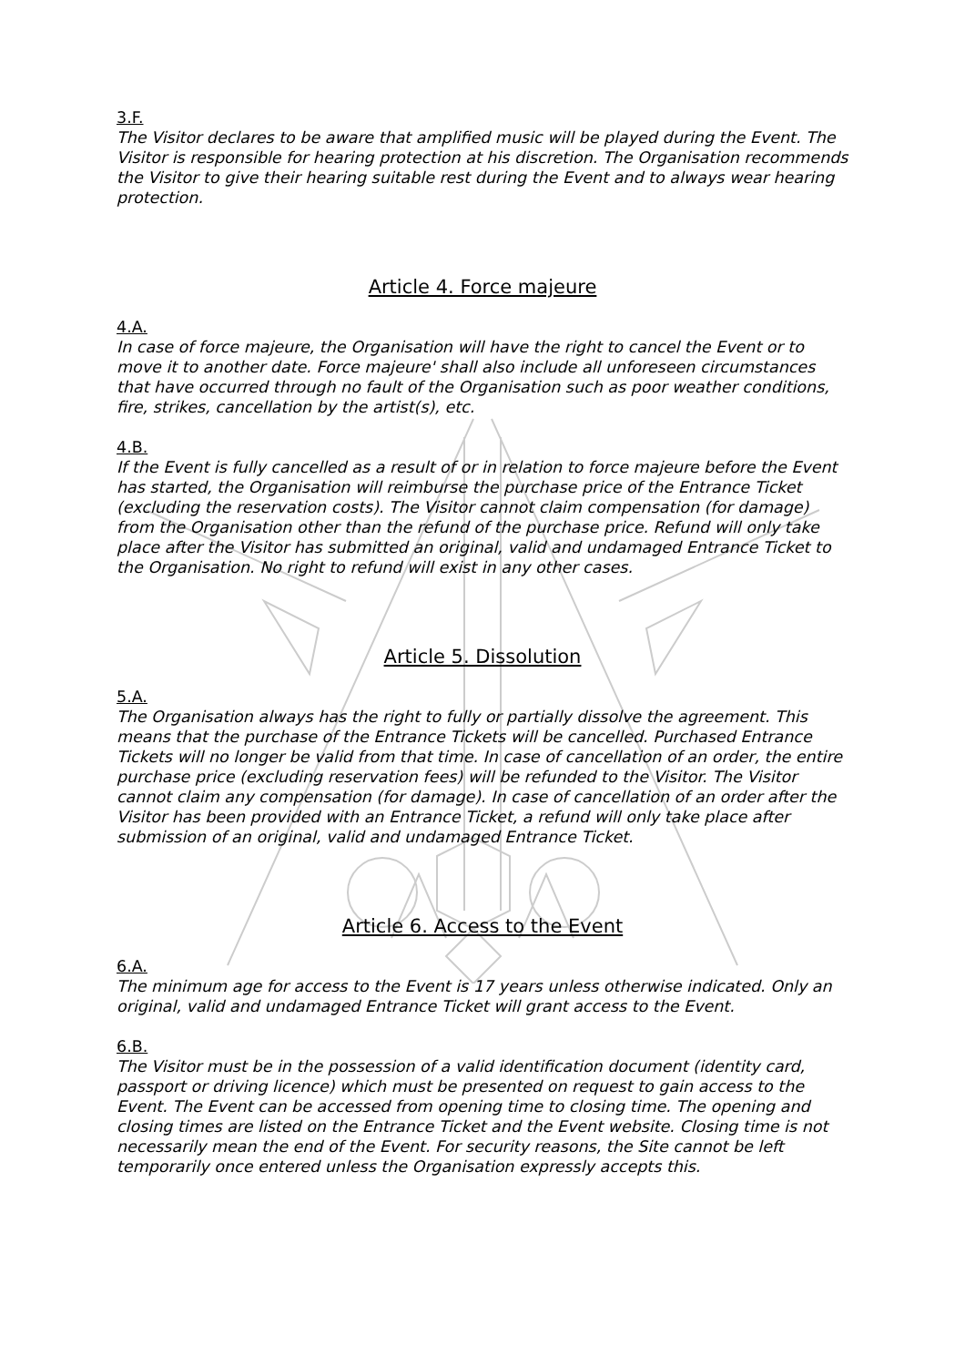3.F.
The Visitor declares to be aware that amplified music will be played during the Event. The Visitor is responsible for hearing protection at his discretion. The Organisation recommends the Visitor to give their hearing suitable rest during the Event and to always wear hearing protection.
Article 4. Force majeure
4.A.
In case of force majeure, the Organisation will have the right to cancel the Event or to move it to another date. Force majeure' shall also include all unforeseen circumstances that have occurred through no fault of the Organisation such as poor weather conditions, fire, strikes, cancellation by the artist(s), etc.
4.B.
If the Event is fully cancelled as a result of or in relation to force majeure before the Event has started, the Organisation will reimburse the purchase price of the Entrance Ticket (excluding the reservation costs). The Visitor cannot claim compensation (for damage) from the Organisation other than the refund of the purchase price. Refund will only take place after the Visitor has submitted an original, valid and undamaged Entrance Ticket to the Organisation. No right to refund will exist in any other cases.
Article 5. Dissolution
5.A.
The Organisation always has the right to fully or partially dissolve the agreement. This means that the purchase of the Entrance Tickets will be cancelled. Purchased Entrance Tickets will no longer be valid from that time. In case of cancellation of an order, the entire purchase price (excluding reservation fees) will be refunded to the Visitor. The Visitor cannot claim any compensation (for damage). In case of cancellation of an order after the Visitor has been provided with an Entrance Ticket, a refund will only take place after submission of an original, valid and undamaged Entrance Ticket.
Article 6. Access to the Event
6.A.
The minimum age for access to the Event is 17 years unless otherwise indicated. Only an original, valid and undamaged Entrance Ticket will grant access to the Event.
6.B.
The Visitor must be in the possession of a valid identification document (identity card, passport or driving licence) which must be presented on request to gain access to the Event. The Event can be accessed from opening time to closing time. The opening and closing times are listed on the Entrance Ticket and the Event website. Closing time is not necessarily mean the end of the Event. For security reasons, the Site cannot be left temporarily once entered unless the Organisation expressly accepts this.